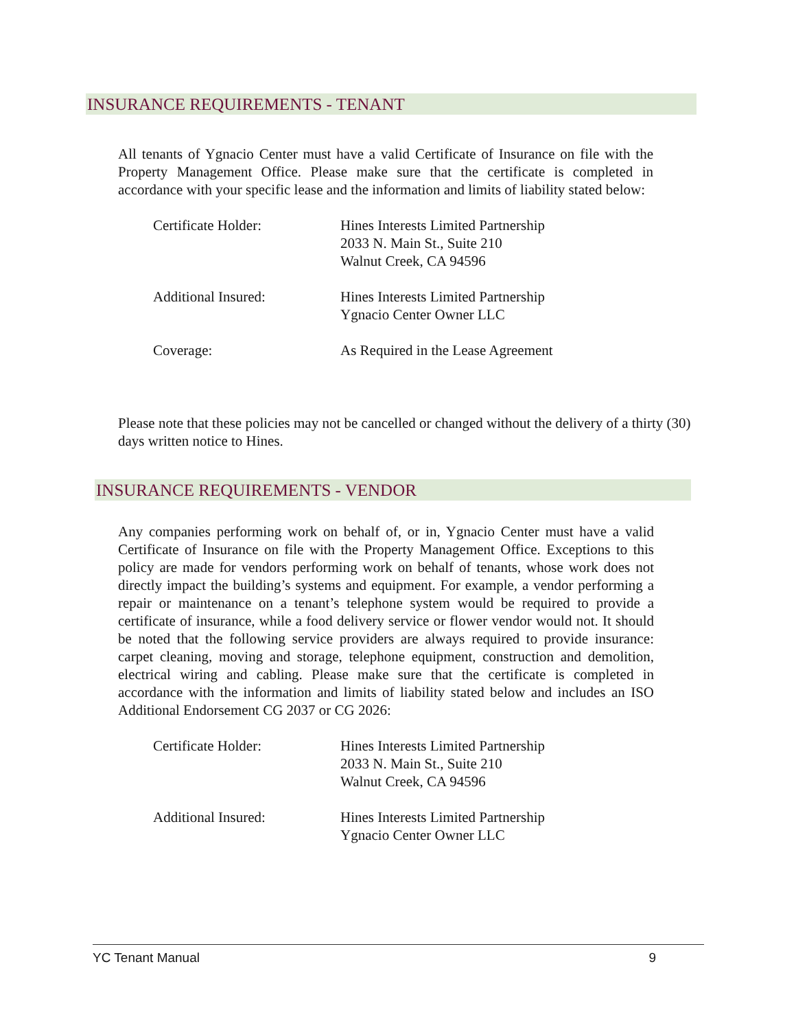INSURANCE REQUIREMENTS - TENANT
All tenants of Ygnacio Center must have a valid Certificate of Insurance on file with the Property Management Office. Please make sure that the certificate is completed in accordance with your specific lease and the information and limits of liability stated below:
Certificate Holder: Hines Interests Limited Partnership
2033 N. Main St., Suite 210
Walnut Creek, CA 94596
Additional Insured: Hines Interests Limited Partnership
Ygnacio Center Owner LLC
Coverage: As Required in the Lease Agreement
Please note that these policies may not be cancelled or changed without the delivery of a thirty (30) days written notice to Hines.
INSURANCE REQUIREMENTS - VENDOR
Any companies performing work on behalf of, or in, Ygnacio Center must have a valid Certificate of Insurance on file with the Property Management Office. Exceptions to this policy are made for vendors performing work on behalf of tenants, whose work does not directly impact the building’s systems and equipment. For example, a vendor performing a repair or maintenance on a tenant’s telephone system would be required to provide a certificate of insurance, while a food delivery service or flower vendor would not. It should be noted that the following service providers are always required to provide insurance: carpet cleaning, moving and storage, telephone equipment, construction and demolition, electrical wiring and cabling. Please make sure that the certificate is completed in accordance with the information and limits of liability stated below and includes an ISO Additional Endorsement CG 2037 or CG 2026:
Certificate Holder: Hines Interests Limited Partnership
2033 N. Main St., Suite 210
Walnut Creek, CA 94596
Additional Insured: Hines Interests Limited Partnership
Ygnacio Center Owner LLC
YC Tenant Manual 9